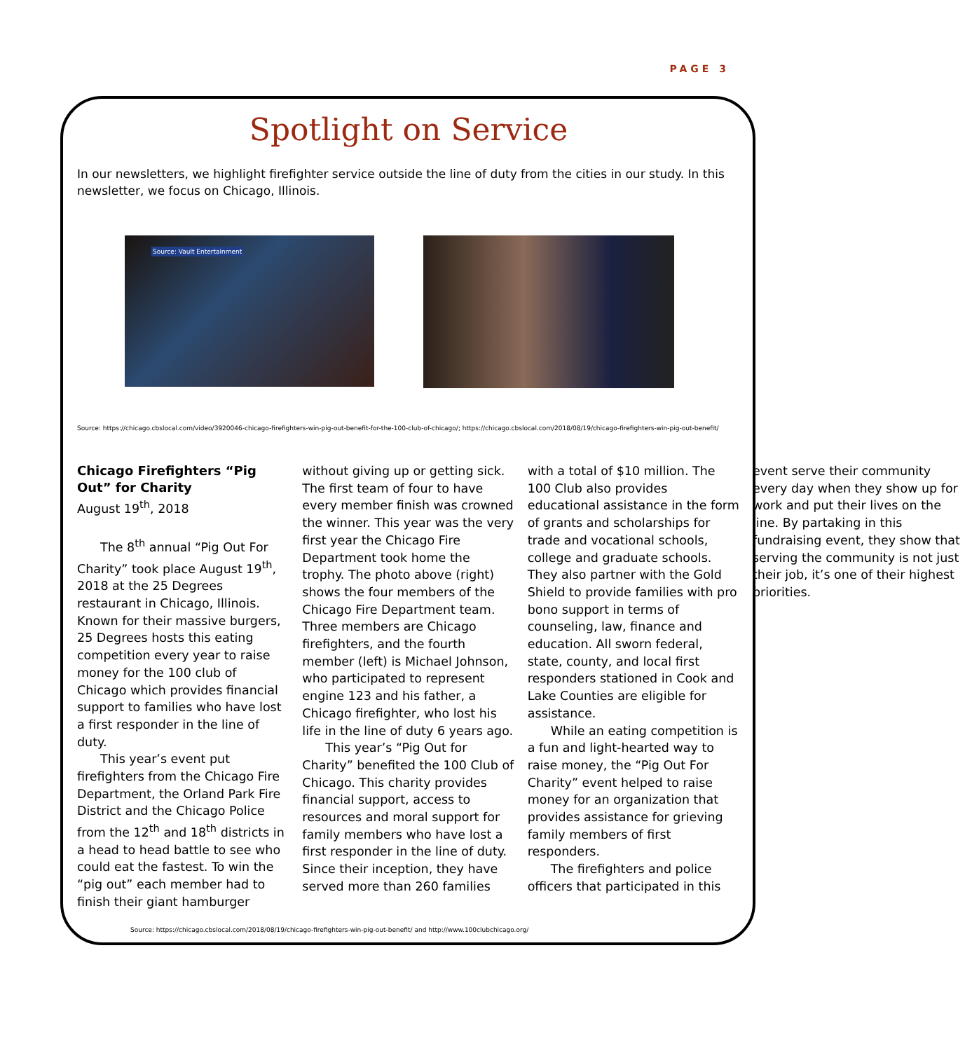PAGE 3
Spotlight on Service
In our newsletters, we highlight firefighter service outside the line of duty from the cities in our study. In this newsletter, we focus on Chicago, Illinois.
Source: Vault Entertainment
Source: https://chicago.cbslocal.com/video/3920046-chicago-firefighters-win-pig-out-benefit-for-the-100-club-of-chicago/; https://chicago.cbslocal.com/2018/08/19/chicago-firefighters-win-pig-out-benefit/
Chicago Firefighters “Pig Out” for Charity
August 19<sup>th</sup>, 2018
The 8<sup>th</sup> annual “Pig Out For Charity” took place August 19<sup>th</sup>, 2018 at the 25 Degrees restaurant in Chicago, Illinois. Known for their massive burgers, 25 Degrees hosts this eating competition every year to raise money for the 100 club of Chicago which provides financial support to families who have lost a first responder in the line of duty.
This year’s event put firefighters from the Chicago Fire Department, the Orland Park Fire District and the Chicago Police from the 12<sup>th</sup> and 18<sup>th</sup> districts in a head to head battle to see who could eat the fastest. To win the “pig out” each member had to finish their giant hamburger without giving up or getting sick. The first team of four to have every member finish was crowned the winner. This year was the very first year the Chicago Fire Department took home the trophy. The photo above (right) shows the four members of the Chicago Fire Department team. Three members are Chicago firefighters, and the fourth member (left) is Michael Johnson, who participated to represent engine 123 and his father, a Chicago firefighter, who lost his life in the line of duty 6 years ago.
This year’s “Pig Out for Charity” benefited the 100 Club of Chicago. This charity provides financial support, access to resources and moral support for family members who have lost a first responder in the line of duty. Since their inception, they have served more than 260 families with a total of $10 million. The 100 Club also provides educational assistance in the form of grants and scholarships for trade and vocational schools, college and graduate schools. They also partner with the Gold Shield to provide families with pro bono support in terms of counseling, law, finance and education. All sworn federal, state, county, and local first responders stationed in Cook and Lake Counties are eligible for assistance.
While an eating competition is a fun and light-hearted way to raise money, the “Pig Out For Charity” event helped to raise money for an organization that provides assistance for grieving family members of first responders.
The firefighters and police officers that participated in this event serve their community every day when they show up for work and put their lives on the line. By partaking in this fundraising event, they show that serving the community is not just their job, it’s one of their highest priorities.
Source: https://chicago.cbslocal.com/2018/08/19/chicago-firefighters-win-pig-out-benefit/ and http://www.100clubchicago.org/